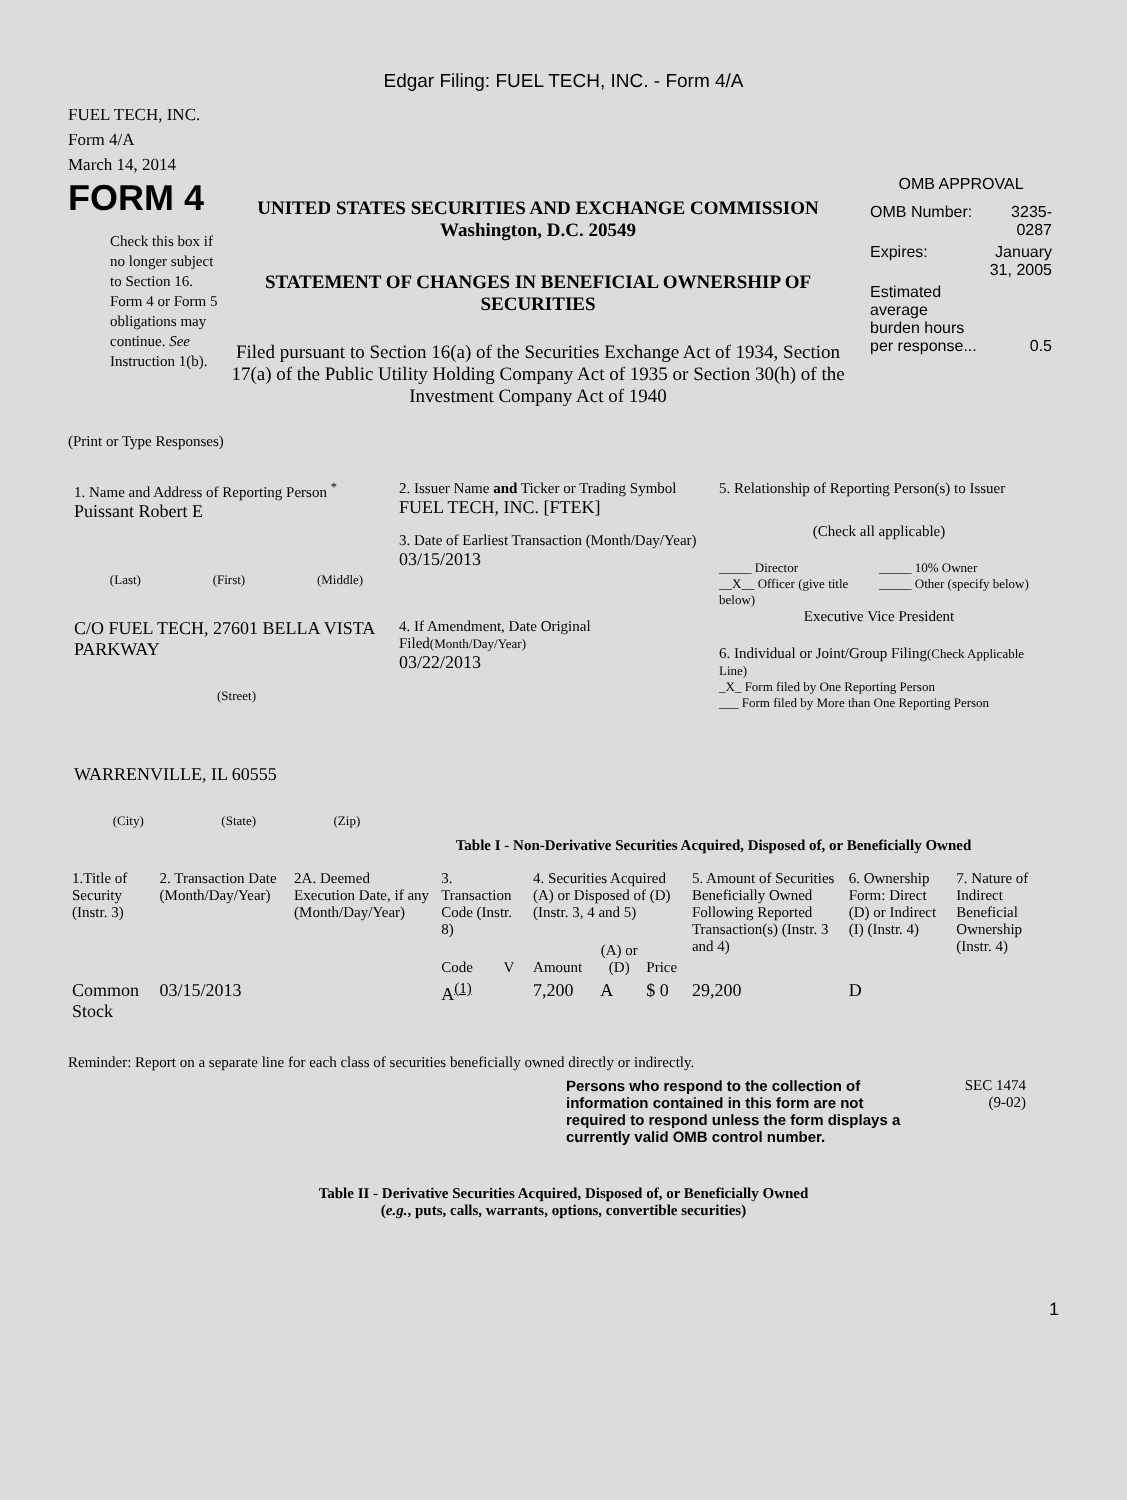Edgar Filing: FUEL TECH, INC. - Form 4/A
FUEL TECH, INC.
Form 4/A
March 14, 2014
FORM 4
Check this box if no longer subject to Section 16. Form 4 or Form 5 obligations may continue. See Instruction 1(b).
UNITED STATES SECURITIES AND EXCHANGE COMMISSION
Washington, D.C. 20549
STATEMENT OF CHANGES IN BENEFICIAL OWNERSHIP OF SECURITIES
Filed pursuant to Section 16(a) of the Securities Exchange Act of 1934, Section 17(a) of the Public Utility Holding Company Act of 1935 or Section 30(h) of the Investment Company Act of 1940
OMB APPROVAL
| OMB Number: | 3235-0287 |
| Expires: | January 31, 2005 |
| Estimated average burden hours per response... | 0.5 |
(Print or Type Responses)
1. Name and Address of Reporting Person <sup>*</sup>
Puissant Robert E
(Last) (First) (Middle)
C/O FUEL TECH, 27601 BELLA VISTA PARKWAY
(Street)
WARRENVILLE, IL 60555
(City) (State) (Zip)
2. Issuer Name and Ticker or Trading Symbol
FUEL TECH, INC. [FTEK]
3. Date of Earliest Transaction (Month/Day/Year)
03/15/2013
4. If Amendment, Date Original Filed(Month/Day/Year)
03/22/2013
5. Relationship of Reporting Person(s) to Issuer
(Check all applicable)
_____ Director
__X__ Officer (give title below)
_____ 10% Owner
_____ Other (specify below)
Executive Vice President
6. Individual or Joint/Group Filing(Check Applicable Line)
_X_ Form filed by One Reporting Person
___ Form filed by More than One Reporting Person
Table I - Non-Derivative Securities Acquired, Disposed of, or Beneficially Owned
| 1.Title of Security (Instr. 3) | 2. Transaction Date (Month/Day/Year) | 2A. Deemed Execution Date, if any (Month/Day/Year) | 3. Transaction Code (Instr. 8) | | 4. Securities Acquired (A) or Disposed of (D) (Instr. 3, 4 and 5) | | | 5. Amount of Securities Beneficially Owned Following Reported Transaction(s) (Instr. 3 and 4) | 6. Ownership Form: Direct (D) or Indirect (I) (Instr. 4) | 7. Nature of Indirect Beneficial Ownership (Instr. 4) |
| --- | --- | --- | --- | --- | --- | --- | --- | --- | --- | --- |
| | | | Code | V | Amount | (A) or (D) | Price | | | |
| Common Stock | 03/15/2013 | | A<sup>(1)</sup> | | 7,200 | A | $ 0 | 29,200 | D | |
Reminder: Report on a separate line for each class of securities beneficially owned directly or indirectly.
Persons who respond to the collection of information contained in this form are not required to respond unless the form displays a currently valid OMB control number.
SEC 1474
(9-02)
Table II - Derivative Securities Acquired, Disposed of, or Beneficially Owned
(e.g., puts, calls, warrants, options, convertible securities)
1